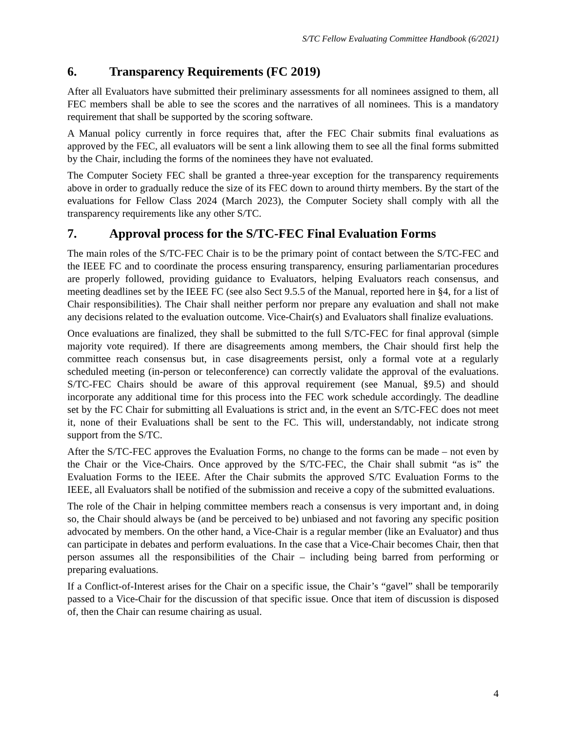S/TC Fellow Evaluating Committee Handbook (6/2021)
6. Transparency Requirements (FC 2019)
After all Evaluators have submitted their preliminary assessments for all nominees assigned to them, all FEC members shall be able to see the scores and the narratives of all nominees. This is a mandatory requirement that shall be supported by the scoring software.
A Manual policy currently in force requires that, after the FEC Chair submits final evaluations as approved by the FEC, all evaluators will be sent a link allowing them to see all the final forms submitted by the Chair, including the forms of the nominees they have not evaluated.
The Computer Society FEC shall be granted a three-year exception for the transparency requirements above in order to gradually reduce the size of its FEC down to around thirty members. By the start of the evaluations for Fellow Class 2024 (March 2023), the Computer Society shall comply with all the transparency requirements like any other S/TC.
7. Approval process for the S/TC-FEC Final Evaluation Forms
The main roles of the S/TC-FEC Chair is to be the primary point of contact between the S/TC-FEC and the IEEE FC and to coordinate the process ensuring transparency, ensuring parliamentarian procedures are properly followed, providing guidance to Evaluators, helping Evaluators reach consensus, and meeting deadlines set by the IEEE FC (see also Sect 9.5.5 of the Manual, reported here in §4, for a list of Chair responsibilities). The Chair shall neither perform nor prepare any evaluation and shall not make any decisions related to the evaluation outcome. Vice-Chair(s) and Evaluators shall finalize evaluations.
Once evaluations are finalized, they shall be submitted to the full S/TC-FEC for final approval (simple majority vote required). If there are disagreements among members, the Chair should first help the committee reach consensus but, in case disagreements persist, only a formal vote at a regularly scheduled meeting (in-person or teleconference) can correctly validate the approval of the evaluations. S/TC-FEC Chairs should be aware of this approval requirement (see Manual, §9.5) and should incorporate any additional time for this process into the FEC work schedule accordingly. The deadline set by the FC Chair for submitting all Evaluations is strict and, in the event an S/TC-FEC does not meet it, none of their Evaluations shall be sent to the FC. This will, understandably, not indicate strong support from the S/TC.
After the S/TC-FEC approves the Evaluation Forms, no change to the forms can be made – not even by the Chair or the Vice-Chairs. Once approved by the S/TC-FEC, the Chair shall submit “as is” the Evaluation Forms to the IEEE. After the Chair submits the approved S/TC Evaluation Forms to the IEEE, all Evaluators shall be notified of the submission and receive a copy of the submitted evaluations.
The role of the Chair in helping committee members reach a consensus is very important and, in doing so, the Chair should always be (and be perceived to be) unbiased and not favoring any specific position advocated by members. On the other hand, a Vice-Chair is a regular member (like an Evaluator) and thus can participate in debates and perform evaluations. In the case that a Vice-Chair becomes Chair, then that person assumes all the responsibilities of the Chair – including being barred from performing or preparing evaluations.
If a Conflict-of-Interest arises for the Chair on a specific issue, the Chair’s “gavel” shall be temporarily passed to a Vice-Chair for the discussion of that specific issue. Once that item of discussion is disposed of, then the Chair can resume chairing as usual.
4